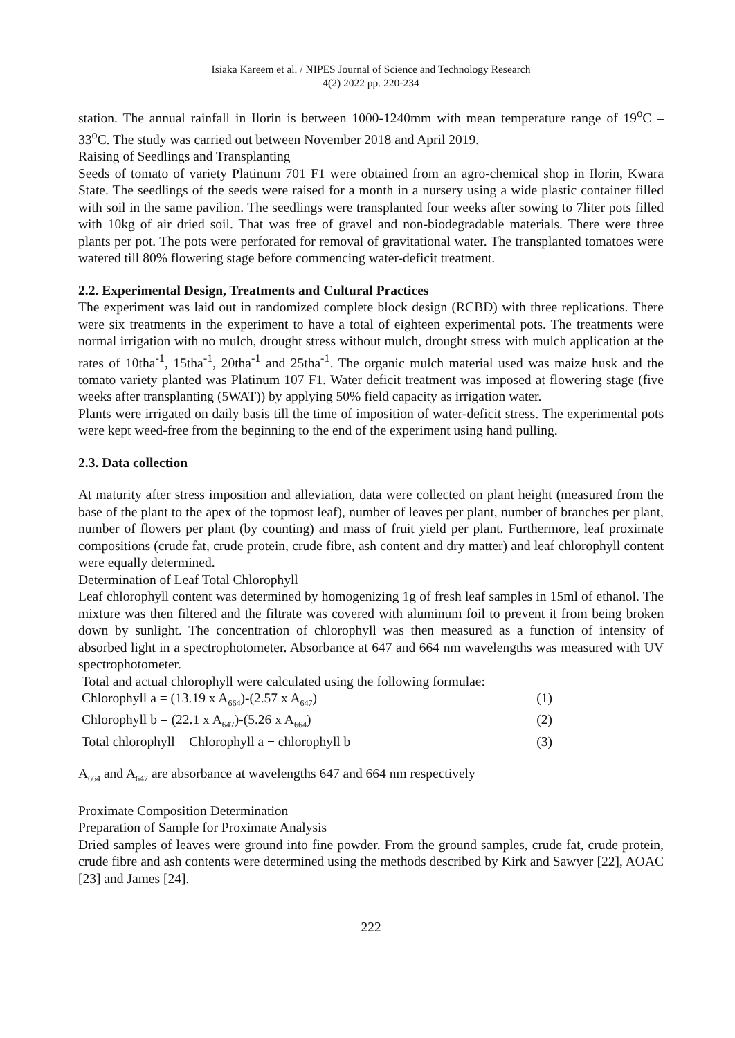Isiaka Kareem et al. / NIPES Journal of Science and Technology Research
4(2) 2022 pp. 220-234
station. The annual rainfall in Ilorin is between 1000-1240mm with mean temperature range of 19<sup>o</sup>C – 33<sup>o</sup>C. The study was carried out between November 2018 and April 2019.
Raising of Seedlings and Transplanting
Seeds of tomato of variety Platinum 701 F1 were obtained from an agro-chemical shop in Ilorin, Kwara State. The seedlings of the seeds were raised for a month in a nursery using a wide plastic container filled with soil in the same pavilion. The seedlings were transplanted four weeks after sowing to 7liter pots filled with 10kg of air dried soil. That was free of gravel and non-biodegradable materials. There were three plants per pot. The pots were perforated for removal of gravitational water. The transplanted tomatoes were watered till 80% flowering stage before commencing water-deficit treatment.
2.2. Experimental Design, Treatments and Cultural Practices
The experiment was laid out in randomized complete block design (RCBD) with three replications. There were six treatments in the experiment to have a total of eighteen experimental pots. The treatments were normal irrigation with no mulch, drought stress without mulch, drought stress with mulch application at the rates of 10tha<sup>-1</sup>, 15tha<sup>-1</sup>, 20tha<sup>-1</sup> and 25tha<sup>-1</sup>. The organic mulch material used was maize husk and the tomato variety planted was Platinum 107 F1. Water deficit treatment was imposed at flowering stage (five weeks after transplanting (5WAT)) by applying 50% field capacity as irrigation water.
Plants were irrigated on daily basis till the time of imposition of water-deficit stress. The experimental pots were kept weed-free from the beginning to the end of the experiment using hand pulling.
2.3. Data collection
At maturity after stress imposition and alleviation, data were collected on plant height (measured from the base of the plant to the apex of the topmost leaf), number of leaves per plant, number of branches per plant, number of flowers per plant (by counting) and mass of fruit yield per plant. Furthermore, leaf proximate compositions (crude fat, crude protein, crude fibre, ash content and dry matter) and leaf chlorophyll content were equally determined.
Determination of Leaf Total Chlorophyll
Leaf chlorophyll content was determined by homogenizing 1g of fresh leaf samples in 15ml of ethanol. The mixture was then filtered and the filtrate was covered with aluminum foil to prevent it from being broken down by sunlight. The concentration of chlorophyll was then measured as a function of intensity of absorbed light in a spectrophotometer. Absorbance at 647 and 664 nm wavelengths was measured with UV spectrophotometer.
Total and actual chlorophyll were calculated using the following formulae:
Chlorophyll a = (13.19 x A<sub>664</sub>)-(2.57 x A<sub>647</sub>) (1)
Chlorophyll b = (22.1 x A<sub>647</sub>)-(5.26 x A<sub>664</sub>) (2)
Total chlorophyll = Chlorophyll a + chlorophyll b (3)
A<sub>664</sub> and A<sub>647</sub> are absorbance at wavelengths 647 and 664 nm respectively
Proximate Composition Determination
Preparation of Sample for Proximate Analysis
Dried samples of leaves were ground into fine powder. From the ground samples, crude fat, crude protein, crude fibre and ash contents were determined using the methods described by Kirk and Sawyer [22], AOAC [23] and James [24].
222